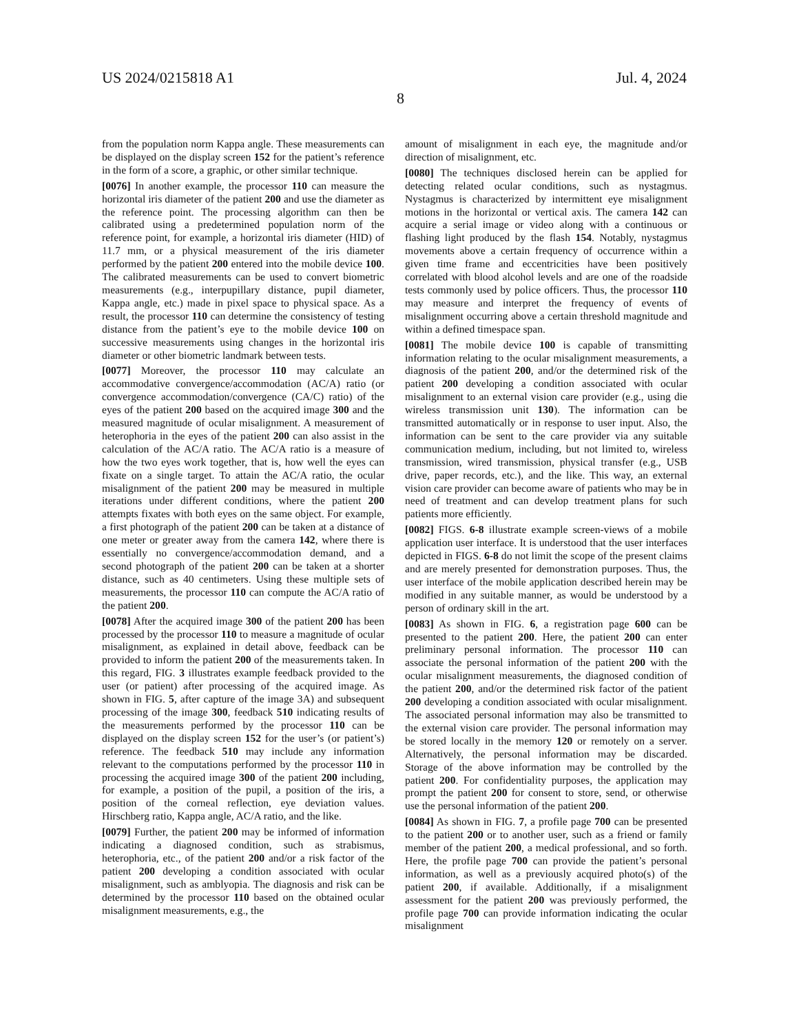US 2024/0215818 A1 Jul. 4, 2024
8
from the population norm Kappa angle. These measurements can be displayed on the display screen 152 for the patient’s reference in the form of a score, a graphic, or other similar technique.
[0076] In another example, the processor 110 can measure the horizontal iris diameter of the patient 200 and use the diameter as the reference point. The processing algorithm can then be calibrated using a predetermined population norm of the reference point, for example, a horizontal iris diameter (HID) of 11.7 mm, or a physical measurement of the iris diameter performed by the patient 200 entered into the mobile device 100. The calibrated measurements can be used to convert biometric measurements (e.g., interpupillary distance, pupil diameter, Kappa angle, etc.) made in pixel space to physical space. As a result, the processor 110 can determine the consistency of testing distance from the patient’s eye to the mobile device 100 on successive measurements using changes in the horizontal iris diameter or other biometric landmark between tests.
[0077] Moreover, the processor 110 may calculate an accommodative convergence/accommodation (AC/A) ratio (or convergence accommodation/convergence (CA/C) ratio) of the eyes of the patient 200 based on the acquired image 300 and the measured magnitude of ocular misalignment. A measurement of heterophoria in the eyes of the patient 200 can also assist in the calculation of the AC/A ratio. The AC/A ratio is a measure of how the two eyes work together, that is, how well the eyes can fixate on a single target. To attain the AC/A ratio, the ocular misalignment of the patient 200 may be measured in multiple iterations under different conditions, where the patient 200 attempts fixates with both eyes on the same object. For example, a first photograph of the patient 200 can be taken at a distance of one meter or greater away from the camera 142, where there is essentially no convergence/accommodation demand, and a second photograph of the patient 200 can be taken at a shorter distance, such as 40 centimeters. Using these multiple sets of measurements, the processor 110 can compute the AC/A ratio of the patient 200.
[0078] After the acquired image 300 of the patient 200 has been processed by the processor 110 to measure a magnitude of ocular misalignment, as explained in detail above, feedback can be provided to inform the patient 200 of the measurements taken. In this regard, FIG. 3 illustrates example feedback provided to the user (or patient) after processing of the acquired image. As shown in FIG. 5, after capture of the image 3A) and subsequent processing of the image 300, feedback 510 indicating results of the measurements performed by the processor 110 can be displayed on the display screen 152 for the user’s (or patient’s) reference. The feedback 510 may include any information relevant to the computations performed by the processor 110 in processing the acquired image 300 of the patient 200 including, for example, a position of the pupil, a position of the iris, a position of the corneal reflection, eye deviation values. Hirschberg ratio, Kappa angle, AC/A ratio, and the like.
[0079] Further, the patient 200 may be informed of information indicating a diagnosed condition, such as strabismus, heterophoria, etc., of the patient 200 and/or a risk factor of the patient 200 developing a condition associated with ocular misalignment, such as amblyopia. The diagnosis and risk can be determined by the processor 110 based on the obtained ocular misalignment measurements, e.g., the
amount of misalignment in each eye, the magnitude and/or direction of misalignment, etc.
[0080] The techniques disclosed herein can be applied for detecting related ocular conditions, such as nystagmus. Nystagmus is characterized by intermittent eye misalignment motions in the horizontal or vertical axis. The camera 142 can acquire a serial image or video along with a continuous or flashing light produced by the flash 154. Notably, nystagmus movements above a certain frequency of occurrence within a given time frame and eccentricities have been positively correlated with blood alcohol levels and are one of the roadside tests commonly used by police officers. Thus, the processor 110 may measure and interpret the frequency of events of misalignment occurring above a certain threshold magnitude and within a defined timespace span.
[0081] The mobile device 100 is capable of transmitting information relating to the ocular misalignment measurements, a diagnosis of the patient 200, and/or the determined risk of the patient 200 developing a condition associated with ocular misalignment to an external vision care provider (e.g., using die wireless transmission unit 130). The information can be transmitted automatically or in response to user input. Also, the information can be sent to the care provider via any suitable communication medium, including, but not limited to, wireless transmission, wired transmission, physical transfer (e.g., USB drive, paper records, etc.), and the like. This way, an external vision care provider can become aware of patients who may be in need of treatment and can develop treatment plans for such patients more efficiently.
[0082] FIGS. 6-8 illustrate example screen-views of a mobile application user interface. It is understood that the user interfaces depicted in FIGS. 6-8 do not limit the scope of the present claims and are merely presented for demonstration purposes. Thus, the user interface of the mobile application described herein may be modified in any suitable manner, as would be understood by a person of ordinary skill in the art.
[0083] As shown in FIG. 6, a registration page 600 can be presented to the patient 200. Here, the patient 200 can enter preliminary personal information. The processor 110 can associate the personal information of the patient 200 with the ocular misalignment measurements, the diagnosed condition of the patient 200, and/or the determined risk factor of the patient 200 developing a condition associated with ocular misalignment. The associated personal information may also be transmitted to the external vision care provider. The personal information may be stored locally in the memory 120 or remotely on a server. Alternatively, the personal information may be discarded. Storage of the above information may be controlled by the patient 200. For confidentiality purposes, the application may prompt the patient 200 for consent to store, send, or otherwise use the personal information of the patient 200.
[0084] As shown in FIG. 7, a profile page 700 can be presented to the patient 200 or to another user, such as a friend or family member of the patient 200, a medical professional, and so forth. Here, the profile page 700 can provide the patient’s personal information, as well as a previously acquired photo(s) of the patient 200, if available. Additionally, if a misalignment assessment for the patient 200 was previously performed, the profile page 700 can provide information indicating the ocular misalignment